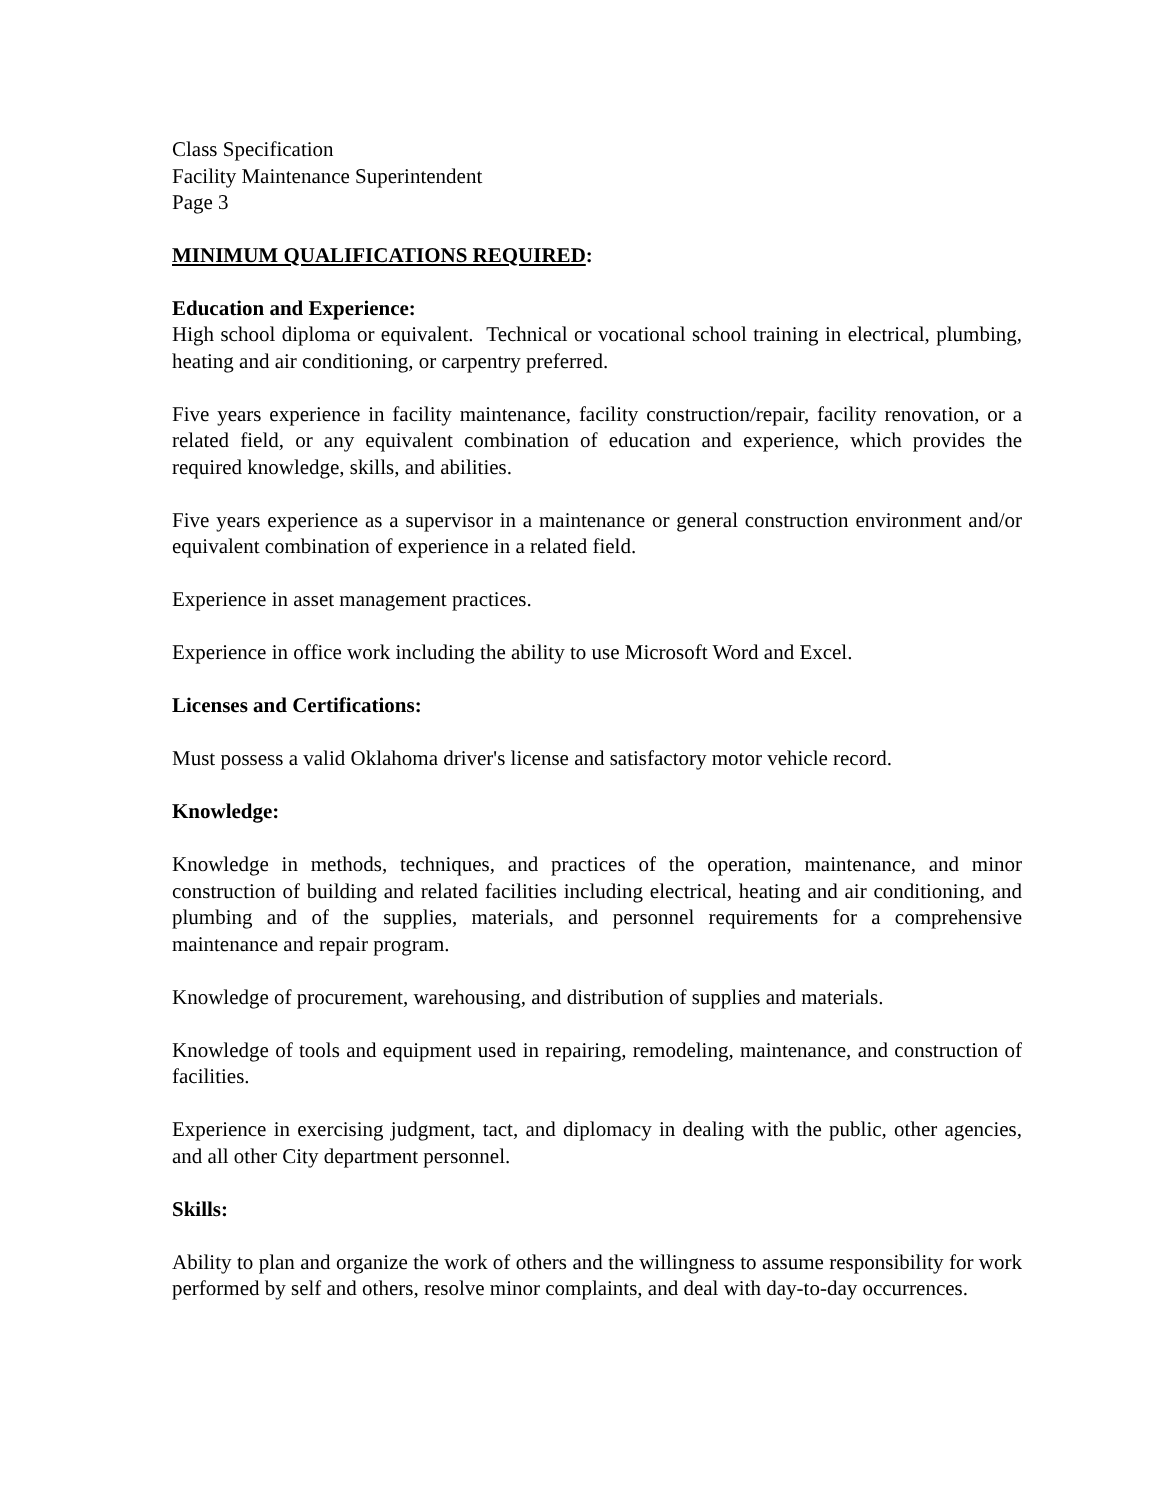Class Specification
Facility Maintenance Superintendent
Page 3
MINIMUM QUALIFICATIONS REQUIRED:
Education and Experience:
High school diploma or equivalent. Technical or vocational school training in electrical, plumbing, heating and air conditioning, or carpentry preferred.
Five years experience in facility maintenance, facility construction/repair, facility renovation, or a related field, or any equivalent combination of education and experience, which provides the required knowledge, skills, and abilities.
Five years experience as a supervisor in a maintenance or general construction environment and/or equivalent combination of experience in a related field.
Experience in asset management practices.
Experience in office work including the ability to use Microsoft Word and Excel.
Licenses and Certifications:
Must possess a valid Oklahoma driver's license and satisfactory motor vehicle record.
Knowledge:
Knowledge in methods, techniques, and practices of the operation, maintenance, and minor construction of building and related facilities including electrical, heating and air conditioning, and plumbing and of the supplies, materials, and personnel requirements for a comprehensive maintenance and repair program.
Knowledge of procurement, warehousing, and distribution of supplies and materials.
Knowledge of tools and equipment used in repairing, remodeling, maintenance, and construction of facilities.
Experience in exercising judgment, tact, and diplomacy in dealing with the public, other agencies, and all other City department personnel.
Skills:
Ability to plan and organize the work of others and the willingness to assume responsibility for work performed by self and others, resolve minor complaints, and deal with day-to-day occurrences.